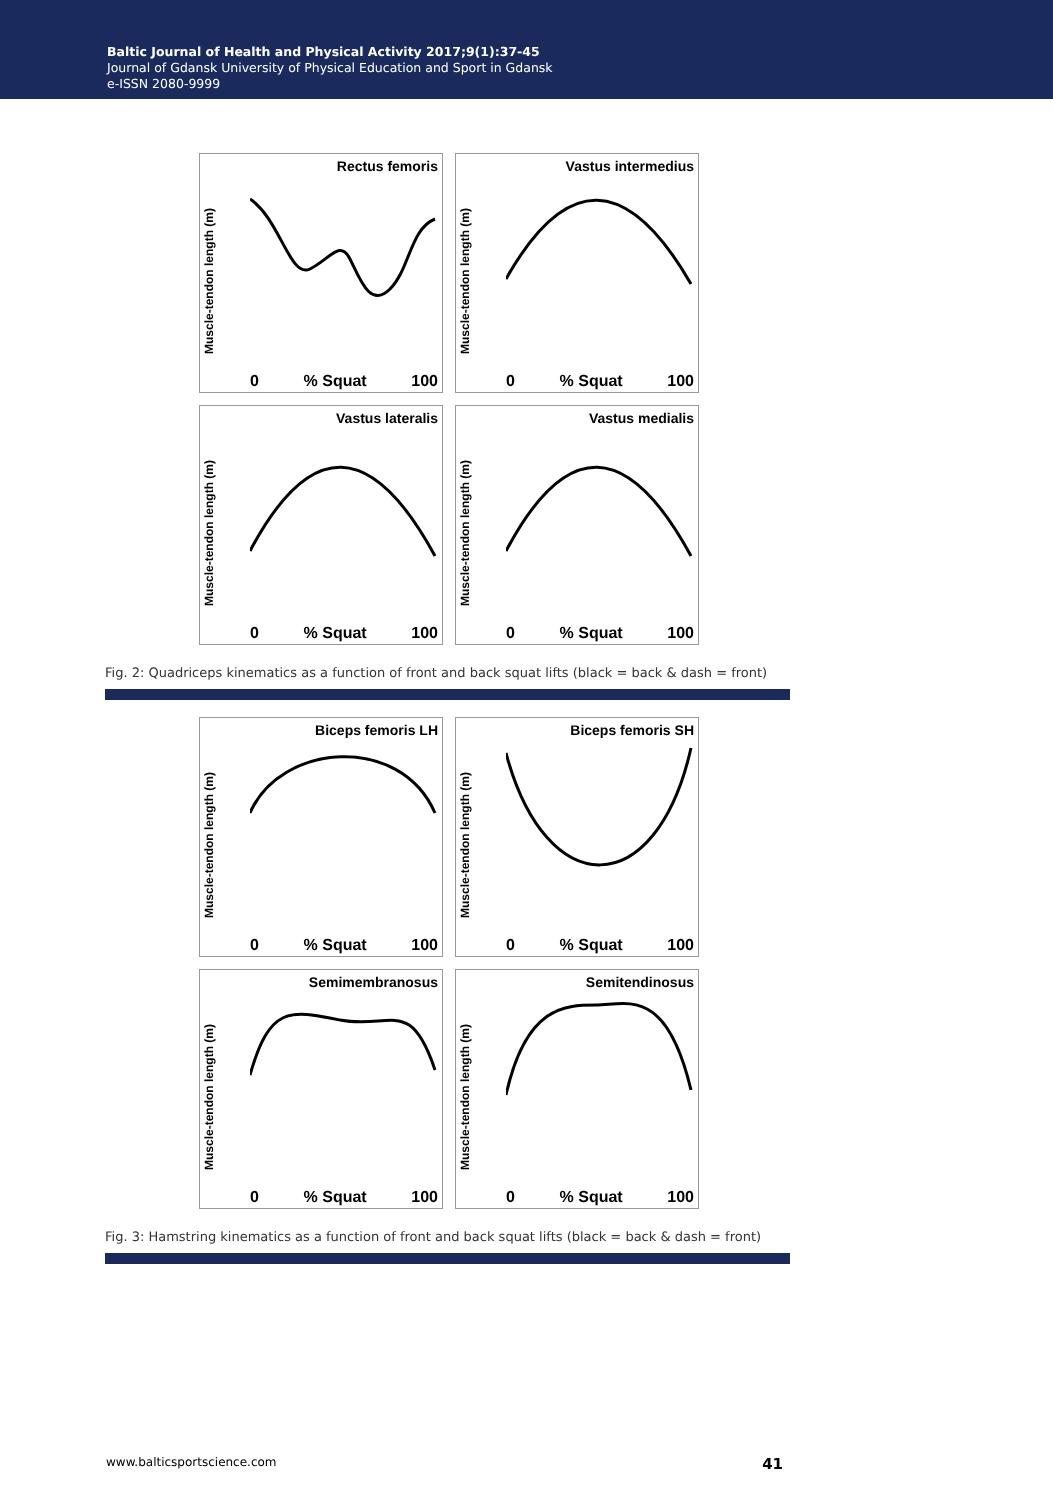Baltic Journal of Health and Physical Activity 2017;9(1):37-45
Journal of Gdansk University of Physical Education and Sport in Gdansk
e-ISSN 2080-9999
Rectus femoris
Muscle-tendon length (m)
0% Squat 100
Vastus intermedius
Muscle-tendon length (m)
0% Squat 100
Vastus lateralis
Muscle-tendon length (m)
0% Squat 100
Vastus medialis
Muscle-tendon length (m)
0% Squat 100
Fig. 2: Quadriceps kinematics as a function of front and back squat lifts (black = back & dash = front)
Biceps femoris LH
Muscle-tendon length (m)
0% Squat 100
Biceps femoris SH
Muscle-tendon length (m)
0% Squat 100
Semimembranosus
Muscle-tendon length (m)
0% Squat 100
Semitendinosus
Muscle-tendon length (m)
0% Squat 100
Fig. 3: Hamstring kinematics as a function of front and back squat lifts (black = back & dash = front)
www.balticsportscience.com 41